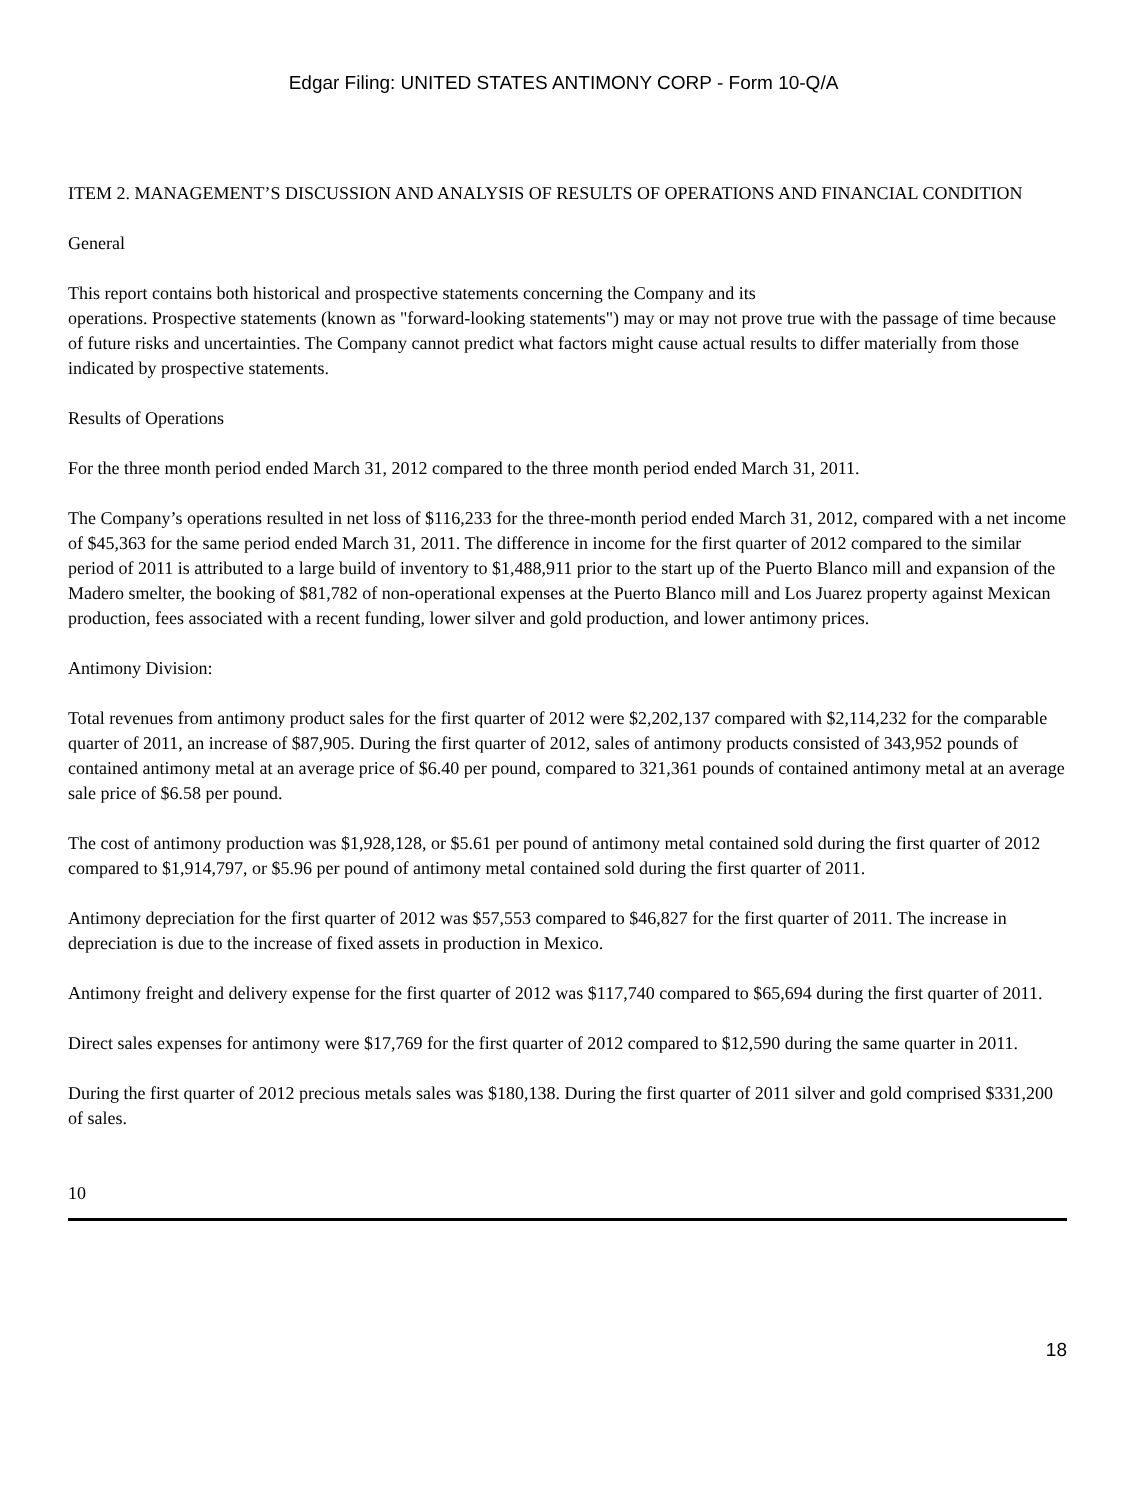Edgar Filing: UNITED STATES ANTIMONY CORP - Form 10-Q/A
ITEM 2. MANAGEMENT’S DISCUSSION AND ANALYSIS OF RESULTS OF OPERATIONS AND FINANCIAL CONDITION
General
This report contains both historical and prospective statements concerning the Company and its
operations. Prospective statements (known as "forward-looking statements") may or may not prove true with the passage of time because of future risks and uncertainties. The Company cannot predict what factors might cause actual results to differ materially from those indicated by prospective statements.
Results of Operations
For the three month period ended March 31, 2012 compared to the three month period ended March 31, 2011.
The Company’s operations resulted in net loss of $116,233 for the three-month period ended March 31, 2012, compared with a net income of $45,363 for the same period ended March 31, 2011. The difference in income for the first quarter of 2012 compared to the similar period of 2011 is attributed to a large build of inventory to $1,488,911 prior to the start up of the Puerto Blanco mill and expansion of the Madero smelter, the booking of $81,782 of non-operational expenses at the Puerto Blanco mill and Los Juarez property against Mexican production, fees associated with a recent funding, lower silver and gold production, and lower antimony prices.
Antimony Division:
Total revenues from antimony product sales for the first quarter of 2012 were $2,202,137 compared with $2,114,232 for the comparable quarter of 2011, an increase of $87,905. During the first quarter of 2012, sales of antimony products consisted of 343,952 pounds of contained antimony metal at an average price of $6.40 per pound, compared to 321,361 pounds of contained antimony metal at an average sale price of $6.58 per pound.
The cost of antimony production was $1,928,128, or $5.61 per pound of antimony metal contained sold during the first quarter of 2012 compared to $1,914,797, or $5.96 per pound of antimony metal contained sold during the first quarter of 2011.
Antimony depreciation for the first quarter of 2012 was $57,553 compared to $46,827 for the first quarter of 2011. The increase in depreciation is due to the increase of fixed assets in production in Mexico.
Antimony freight and delivery expense for the first quarter of 2012 was $117,740 compared to $65,694 during the first quarter of 2011.
Direct sales expenses for antimony were $17,769 for the first quarter of 2012 compared to $12,590 during the same quarter in 2011.
During the first quarter of 2012 precious metals sales was $180,138. During the first quarter of 2011 silver and gold comprised $331,200 of sales.
10
18